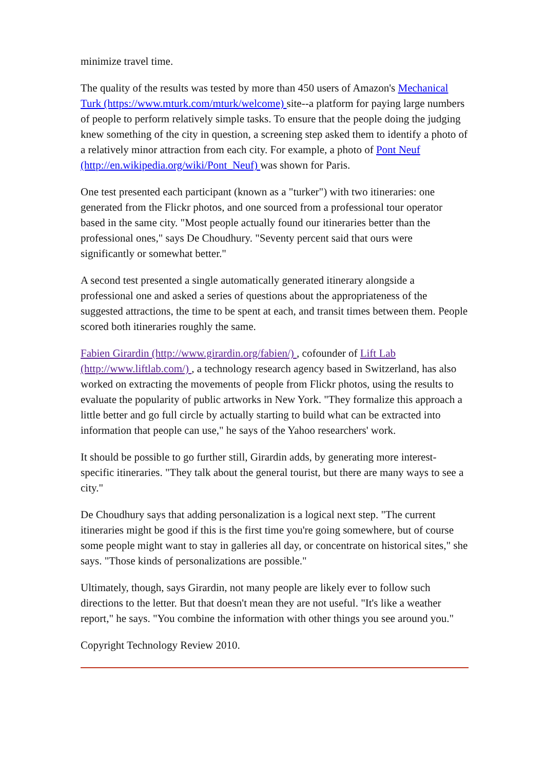minimize travel time.
The quality of the results was tested by more than 450 users of Amazon's Mechanical Turk (https://www.mturk.com/mturk/welcome) site--a platform for paying large numbers of people to perform relatively simple tasks. To ensure that the people doing the judging knew something of the city in question, a screening step asked them to identify a photo of a relatively minor attraction from each city. For example, a photo of Pont Neuf (http://en.wikipedia.org/wiki/Pont_Neuf) was shown for Paris.
One test presented each participant (known as a "turker") with two itineraries: one generated from the Flickr photos, and one sourced from a professional tour operator based in the same city. "Most people actually found our itineraries better than the professional ones," says De Choudhury. "Seventy percent said that ours were significantly or somewhat better."
A second test presented a single automatically generated itinerary alongside a professional one and asked a series of questions about the appropriateness of the suggested attractions, the time to be spent at each, and transit times between them. People scored both itineraries roughly the same.
Fabien Girardin (http://www.girardin.org/fabien/) , cofounder of Lift Lab (http://www.liftlab.com/) , a technology research agency based in Switzerland, has also worked on extracting the movements of people from Flickr photos, using the results to evaluate the popularity of public artworks in New York. "They formalize this approach a little better and go full circle by actually starting to build what can be extracted into information that people can use," he says of the Yahoo researchers' work.
It should be possible to go further still, Girardin adds, by generating more interest-specific itineraries. "They talk about the general tourist, but there are many ways to see a city."
De Choudhury says that adding personalization is a logical next step. "The current itineraries might be good if this is the first time you're going somewhere, but of course some people might want to stay in galleries all day, or concentrate on historical sites," she says. "Those kinds of personalizations are possible."
Ultimately, though, says Girardin, not many people are likely ever to follow such directions to the letter. But that doesn't mean they are not useful. "It's like a weather report," he says. "You combine the information with other things you see around you."
Copyright Technology Review 2010.